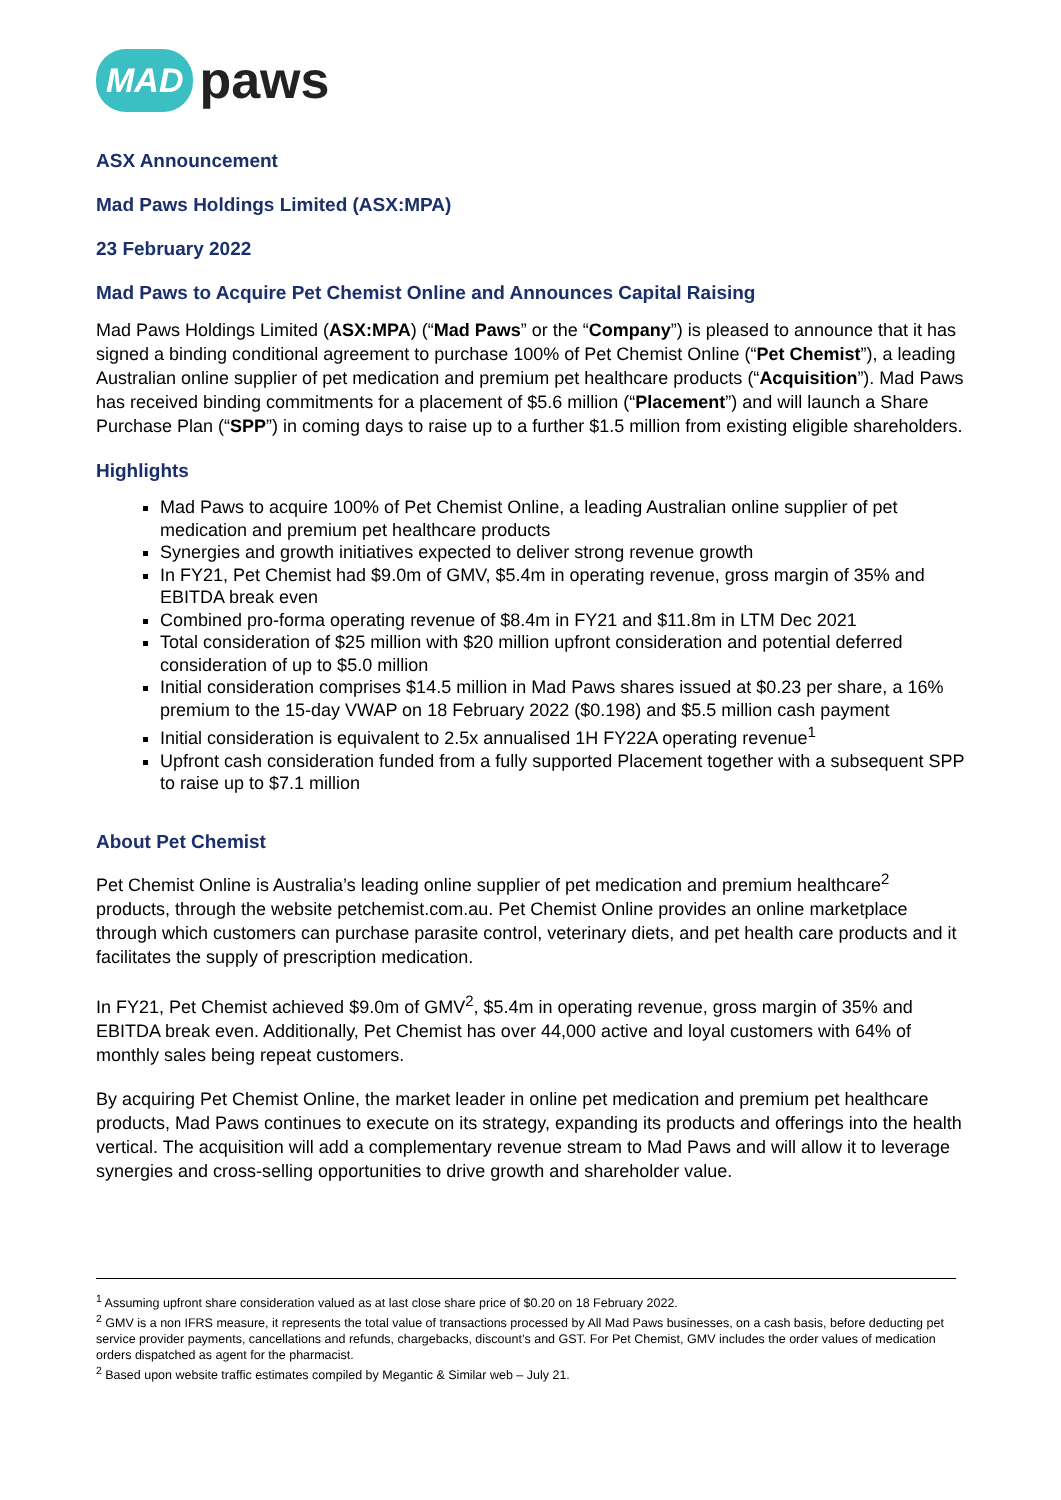MAD paws
ASX Announcement
Mad Paws Holdings Limited (ASX:MPA)
23 February 2022
Mad Paws to Acquire Pet Chemist Online and Announces Capital Raising
Mad Paws Holdings Limited (ASX:MPA) (“Mad Paws” or the “Company”) is pleased to announce that it has signed a binding conditional agreement to purchase 100% of Pet Chemist Online (“Pet Chemist”), a leading Australian online supplier of pet medication and premium pet healthcare products (“Acquisition”). Mad Paws has received binding commitments for a placement of $5.6 million (“Placement”) and will launch a Share Purchase Plan (“SPP”) in coming days to raise up to a further $1.5 million from existing eligible shareholders.
Highlights
Mad Paws to acquire 100% of Pet Chemist Online, a leading Australian online supplier of pet medication and premium pet healthcare products
Synergies and growth initiatives expected to deliver strong revenue growth
In FY21, Pet Chemist had $9.0m of GMV, $5.4m in operating revenue, gross margin of 35% and EBITDA break even
Combined pro-forma operating revenue of $8.4m in FY21 and $11.8m in LTM Dec 2021
Total consideration of $25 million with $20 million upfront consideration and potential deferred consideration of up to $5.0 million
Initial consideration comprises $14.5 million in Mad Paws shares issued at $0.23 per share, a 16% premium to the 15-day VWAP on 18 February 2022 ($0.198) and $5.5 million cash payment
Initial consideration is equivalent to 2.5x annualised 1H FY22A operating revenue<sup>1</sup>
Upfront cash consideration funded from a fully supported Placement together with a subsequent SPP to raise up to $7.1 million
About Pet Chemist
Pet Chemist Online is Australia’s leading online supplier of pet medication and premium healthcare<sup>2</sup> products, through the website petchemist.com.au. Pet Chemist Online provides an online marketplace through which customers can purchase parasite control, veterinary diets, and pet health care products and it facilitates the supply of prescription medication.
In FY21, Pet Chemist achieved $9.0m of GMV<sup>2</sup>, $5.4m in operating revenue, gross margin of 35% and EBITDA break even. Additionally, Pet Chemist has over 44,000 active and loyal customers with 64% of monthly sales being repeat customers.
By acquiring Pet Chemist Online, the market leader in online pet medication and premium pet healthcare products, Mad Paws continues to execute on its strategy, expanding its products and offerings into the health vertical. The acquisition will add a complementary revenue stream to Mad Paws and will allow it to leverage synergies and cross-selling opportunities to drive growth and shareholder value.
<sup>1</sup> Assuming upfront share consideration valued as at last close share price of $0.20 on 18 February 2022.
<sup>2</sup> GMV is a non IFRS measure, it represents the total value of transactions processed by All Mad Paws businesses, on a cash basis, before deducting pet service provider payments, cancellations and refunds, chargebacks, discount’s and GST. For Pet Chemist, GMV includes the order values of medication orders dispatched as agent for the pharmacist.
<sup>2</sup> Based upon website traffic estimates compiled by Megantic & Similar web – July 21.